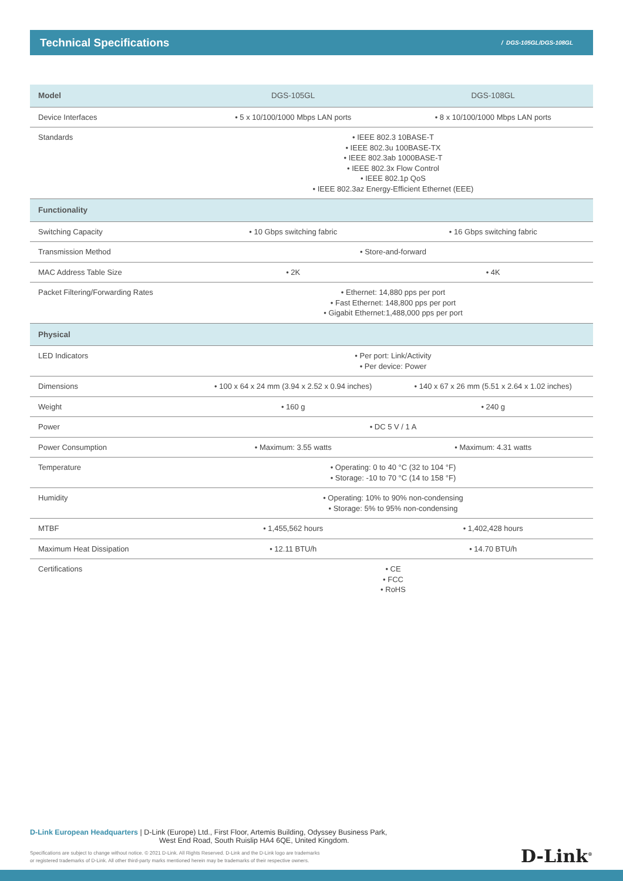Technical Specifications
/ DGS-105GL/DGS-108GL
| Model | DGS-105GL | DGS-108GL |
| --- | --- | --- |
| Device Interfaces | • 5 x 10/100/1000 Mbps LAN ports | • 8 x 10/100/1000 Mbps LAN ports |
| Standards | • IEEE 802.3 10BASE-T • IEEE 802.3u 100BASE-TX • IEEE 802.3ab 1000BASE-T • IEEE 802.3x Flow Control • IEEE 802.1p QoS • IEEE 802.3az Energy-Efficient Ethernet (EEE) | |
| Functionality | | |
| Switching Capacity | • 10 Gbps switching fabric | • 16 Gbps switching fabric |
| Transmission Method | • Store-and-forward | |
| MAC Address Table Size | • 2K | • 4K |
| Packet Filtering/Forwarding Rates | • Ethernet: 14,880 pps per port • Fast Ethernet: 148,800 pps per port • Gigabit Ethernet:1,488,000 pps per port | |
| Physical | | |
| LED Indicators | • Per port: Link/Activity • Per device: Power | |
| Dimensions | • 100 x 64 x 24 mm (3.94 x 2.52 x 0.94 inches) | • 140 x 67 x 26 mm (5.51 x 2.64 x 1.02 inches) |
| Weight | • 160 g | • 240 g |
| Power | • DC 5 V / 1 A | |
| Power Consumption | • Maximum: 3.55 watts | • Maximum: 4.31 watts |
| Temperature | • Operating: 0 to 40 °C (32 to 104 °F) • Storage: -10 to 70 °C (14 to 158 °F) | |
| Humidity | • Operating: 10% to 90% non-condensing • Storage: 5% to 95% non-condensing | |
| MTBF | • 1,455,562 hours | • 1,402,428 hours |
| Maximum Heat Dissipation | • 12.11 BTU/h | • 14.70 BTU/h |
| Certifications | • CE • FCC • RoHS | |
D-Link European Headquarters | D-Link (Europe) Ltd., First Floor, Artemis Building, Odyssey Business Park,
West End Road, South Ruislip HA4 6QE, United Kingdom.
Specifications are subject to change without notice. © 2021 D-Link. All Rights Reserved. D-Link and the D-Link logo are trademarks
or registered trademarks of D-Link. All other third-party marks mentioned herein may be trademarks of their respective owners.
D-Link<sup>®</sup>